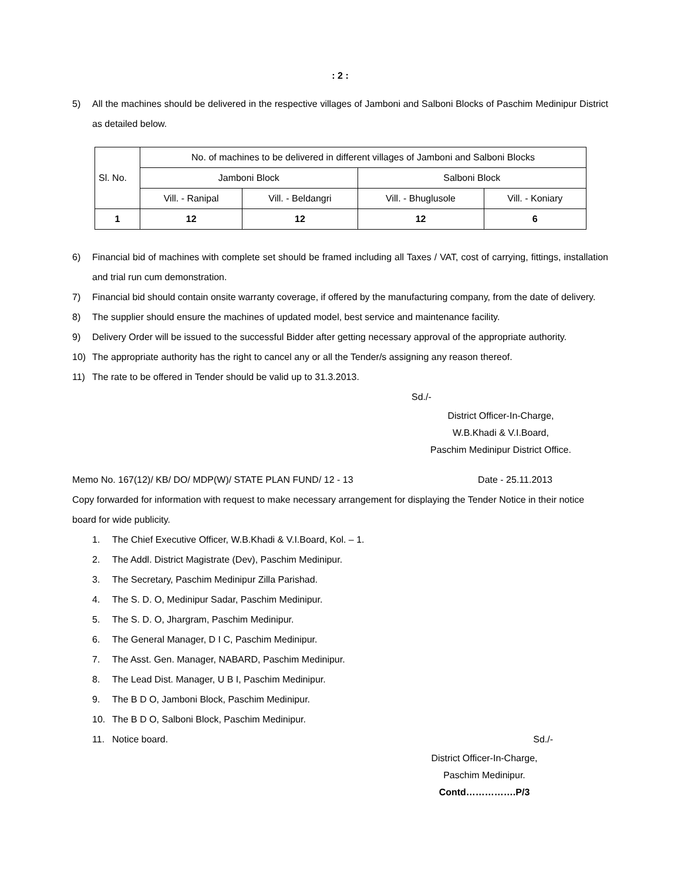: 2 :
5) All the machines should be delivered in the respective villages of Jamboni and Salboni Blocks of Paschim Medinipur District as detailed below.
| Sl. No. | No. of machines to be delivered in different villages of Jamboni and Salboni Blocks | | | |
| --- | --- | --- | --- | --- |
| | Jamboni Block | | Salboni Block | |
| | Vill. - Ranipal | Vill. - Beldangri | Vill. - Bhuglusole | Vill. - Koniary |
| 1 | 12 | 12 | 12 | 6 |
6) Financial bid of machines with complete set should be framed including all Taxes / VAT, cost of carrying, fittings, installation and trial run cum demonstration.
7) Financial bid should contain onsite warranty coverage, if offered by the manufacturing company, from the date of delivery.
8) The supplier should ensure the machines of updated model, best service and maintenance facility.
9) Delivery Order will be issued to the successful Bidder after getting necessary approval of the appropriate authority.
10) The appropriate authority has the right to cancel any or all the Tender/s assigning any reason thereof.
11) The rate to be offered in Tender should be valid up to 31.3.2013.
Sd./-
District Officer-In-Charge,
W.B.Khadi & V.I.Board,
Paschim Medinipur District Office.
Memo No. 167(12)/ KB/ DO/ MDP(W)/ STATE PLAN FUND/ 12 - 13 Date - 25.11.2013
Copy forwarded for information with request to make necessary arrangement for displaying the Tender Notice in their notice board for wide publicity.
1. The Chief Executive Officer, W.B.Khadi & V.I.Board, Kol. – 1.
2. The Addl. District Magistrate (Dev), Paschim Medinipur.
3. The Secretary, Paschim Medinipur Zilla Parishad.
4. The S. D. O, Medinipur Sadar, Paschim Medinipur.
5. The S. D. O, Jhargram, Paschim Medinipur.
6. The General Manager, D I C, Paschim Medinipur.
7. The Asst. Gen. Manager, NABARD, Paschim Medinipur.
8. The Lead Dist. Manager, U B I, Paschim Medinipur.
9. The B D O, Jamboni Block, Paschim Medinipur.
10. The B D O, Salboni Block, Paschim Medinipur.
11. Notice board. Sd./-
District Officer-In-Charge,
Paschim Medinipur.
Contd…………….P/3